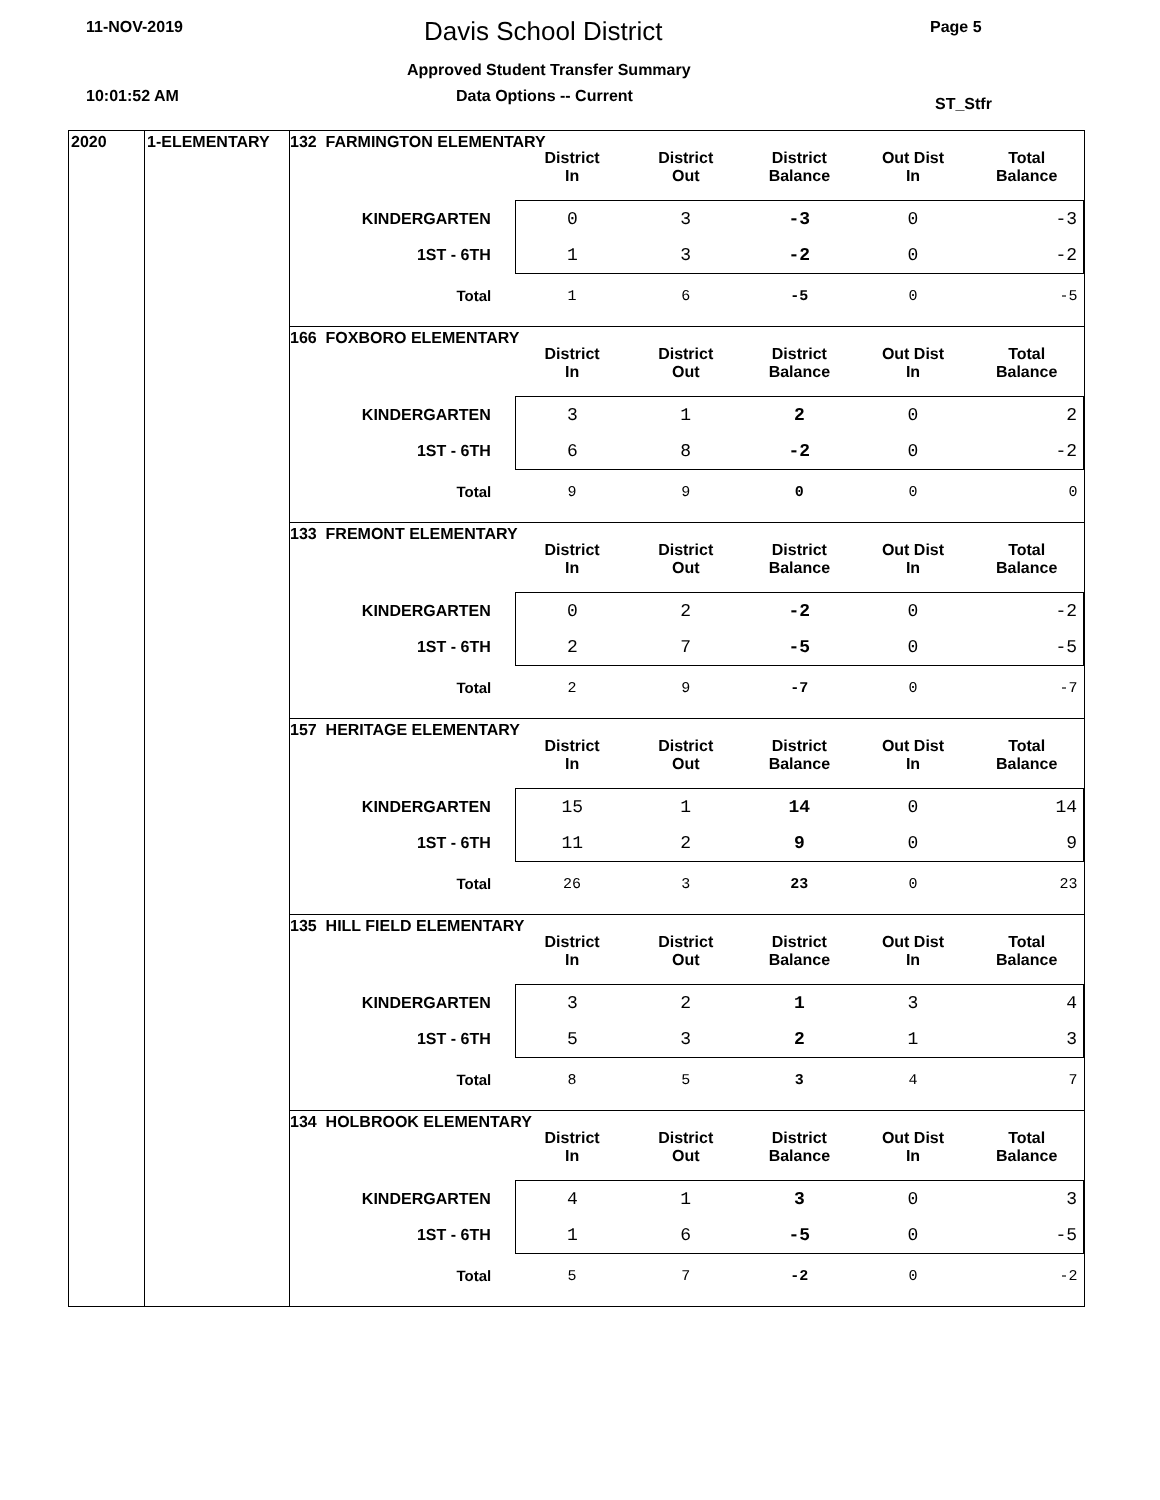11-NOV-2019 Davis School District Page 5
Approved Student Transfer Summary
10:01:52 AM Data Options -- Current ST_Stfr
2020 1-ELEMENTARY
132 FARMINGTON ELEMENTARY
| | District In | District Out | District Balance | Out Dist In | Total Balance |
| --- | --- | --- | --- | --- | --- |
| KINDERGARTEN | 0 | 3 | -3 | 0 | -3 |
| 1ST - 6TH | 1 | 3 | -2 | 0 | -2 |
| Total | 1 | 6 | -5 | 0 | -5 |
166 FOXBORO ELEMENTARY
| | District In | District Out | District Balance | Out Dist In | Total Balance |
| --- | --- | --- | --- | --- | --- |
| KINDERGARTEN | 3 | 1 | 2 | 0 | 2 |
| 1ST - 6TH | 6 | 8 | -2 | 0 | -2 |
| Total | 9 | 9 | 0 | 0 | 0 |
133 FREMONT ELEMENTARY
| | District In | District Out | District Balance | Out Dist In | Total Balance |
| --- | --- | --- | --- | --- | --- |
| KINDERGARTEN | 0 | 2 | -2 | 0 | -2 |
| 1ST - 6TH | 2 | 7 | -5 | 0 | -5 |
| Total | 2 | 9 | -7 | 0 | -7 |
157 HERITAGE ELEMENTARY
| | District In | District Out | District Balance | Out Dist In | Total Balance |
| --- | --- | --- | --- | --- | --- |
| KINDERGARTEN | 15 | 1 | 14 | 0 | 14 |
| 1ST - 6TH | 11 | 2 | 9 | 0 | 9 |
| Total | 26 | 3 | 23 | 0 | 23 |
135 HILL FIELD ELEMENTARY
| | District In | District Out | District Balance | Out Dist In | Total Balance |
| --- | --- | --- | --- | --- | --- |
| KINDERGARTEN | 3 | 2 | 1 | 3 | 4 |
| 1ST - 6TH | 5 | 3 | 2 | 1 | 3 |
| Total | 8 | 5 | 3 | 4 | 7 |
134 HOLBROOK ELEMENTARY
| | District In | District Out | District Balance | Out Dist In | Total Balance |
| --- | --- | --- | --- | --- | --- |
| KINDERGARTEN | 4 | 1 | 3 | 0 | 3 |
| 1ST - 6TH | 1 | 6 | -5 | 0 | -5 |
| Total | 5 | 7 | -2 | 0 | -2 |